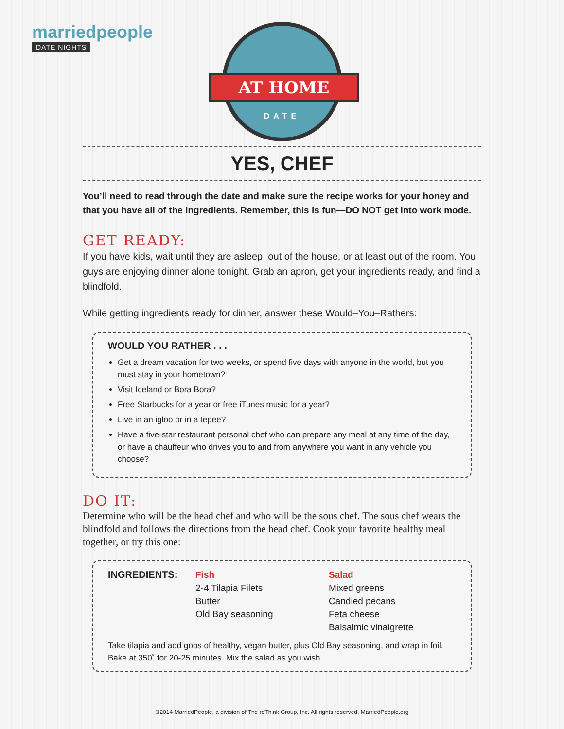marriedpeople
DATE NIGHTS
AT HOME
DATE
YES, CHEF
You’ll need to read through the date and make sure the recipe works for your honey and that you have all of the ingredients. Remember, this is fun—DO NOT get into work mode.
GET READY:
If you have kids, wait until they are asleep, out of the house, or at least out of the room. You guys are enjoying dinner alone tonight. Grab an apron, get your ingredients ready, and find a blindfold.
While getting ingredients ready for dinner, answer these Would–You–Rathers:
WOULD YOU RATHER . . .
Get a dream vacation for two weeks, or spend five days with anyone in the world, but you must stay in your hometown?
Visit Iceland or Bora Bora?
Free Starbucks for a year or free iTunes music for a year?
Live in an igloo or in a tepee?
Have a five-star restaurant personal chef who can prepare any meal at any time of the day, or have a chauffeur who drives you to and from anywhere you want in any vehicle you choose?
DO IT:
Determine who will be the head chef and who will be the sous chef. The sous chef wears the blindfold and follows the directions from the head chef. Cook your favorite healthy meal together, or try this one:
INGREDIENTS: Fish
2-4 Tilapia Filets
Butter
Old Bay seasoning
Salad
Mixed greens
Candied pecans
Feta cheese
Balsalmic vinaigrette
Take tilapia and add gobs of healthy, vegan butter, plus Old Bay seasoning, and wrap in foil. Bake at 350˚ for 20-25 minutes. Mix the salad as you wish.
©2014 MarriedPeople, a division of The reThink Group, Inc. All rights reserved. MarriedPeople.org